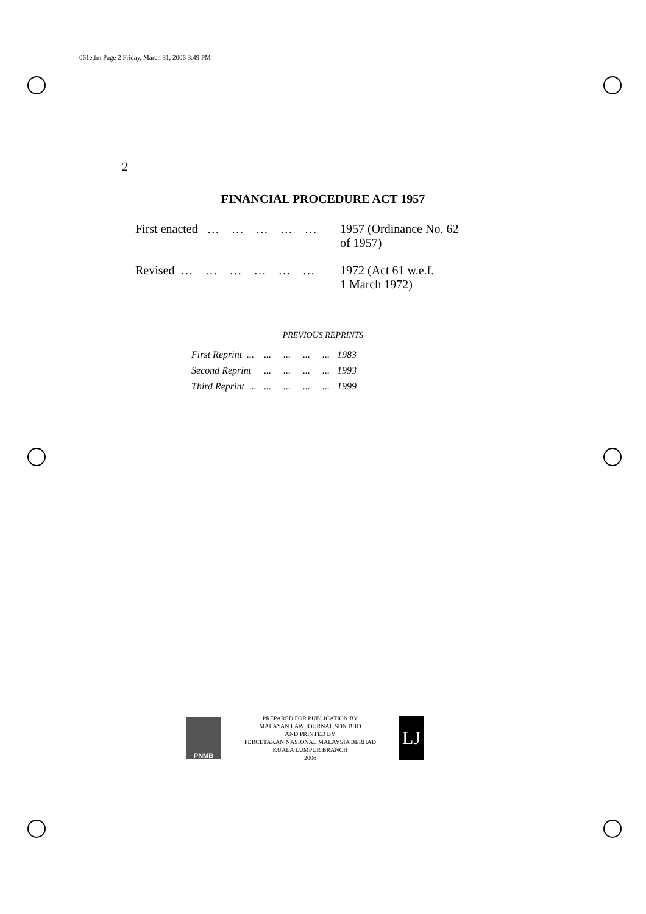061e.fm Page 2 Friday, March 31, 2006 3:49 PM
2
FINANCIAL PROCEDURE ACT 1957
| First enacted … … … … … | 1957 (Ordinance No. 62 of 1957) |
| Revised … … … … … … | 1972 (Act 61 w.e.f. 1 March 1972) |
PREVIOUS REPRINTS
| First Reprint ... | ... ... ... ... | 1983 |
| Second Reprint | ... ... ... ... | 1993 |
| Third Reprint ... | ... ... ... ... | 1999 |
PNMB
PREPARED FOR PUBLICATION BY
MALAYAN LAW JOURNAL SDN BHD
AND PRINTED BY
PERCETAKAN NASIONAL MALAYSIA BERHAD
KUALA LUMPUR BRANCH
2006
LJ